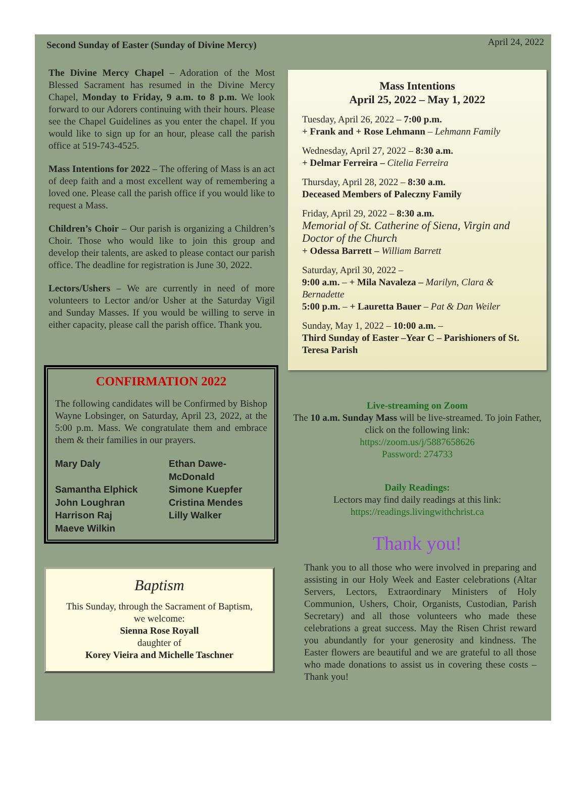Second Sunday of Easter (Sunday of Divine Mercy) April 24, 2022
The Divine Mercy Chapel – Adoration of the Most Blessed Sacrament has resumed in the Divine Mercy Chapel, Monday to Friday, 9 a.m. to 8 p.m. We look forward to our Adorers continuing with their hours. Please see the Chapel Guidelines as you enter the chapel. If you would like to sign up for an hour, please call the parish office at 519-743-4525.
Mass Intentions for 2022 – The offering of Mass is an act of deep faith and a most excellent way of remembering a loved one. Please call the parish office if you would like to request a Mass.
Children’s Choir – Our parish is organizing a Children’s Choir. Those who would like to join this group and develop their talents, are asked to please contact our parish office. The deadline for registration is June 30, 2022.
Lectors/Ushers – We are currently in need of more volunteers to Lector and/or Usher at the Saturday Vigil and Sunday Masses. If you would be willing to serve in either capacity, please call the parish office. Thank you.
CONFIRMATION 2022
The following candidates will be Confirmed by Bishop Wayne Lobsinger, on Saturday, April 23, 2022, at the 5:00 p.m. Mass. We congratulate them and embrace them & their families in our prayers.
Mary Daly Ethan Dawe-McDonald Samantha Elphick Simone Kuepfer John Loughran Cristina Mendes Harrison Raj Lilly Walker Maeve Wilkin
Baptism
This Sunday, through the Sacrament of Baptism,
we welcome:
Sienna Rose Royall
daughter of
Korey Vieira and Michelle Taschner
Mass Intentions
April 25, 2022 – May 1, 2022
Tuesday, April 26, 2022 – 7:00 p.m.
+ Frank and + Rose Lehmann – Lehmann Family
Wednesday, April 27, 2022 – 8:30 a.m.
+ Delmar Ferreira – Citelia Ferreira
Thursday, April 28, 2022 – 8:30 a.m.
Deceased Members of Paleczny Family
Friday, April 29, 2022 – 8:30 a.m.
Memorial of St. Catherine of Siena, Virgin and Doctor of the Church
+ Odessa Barrett – William Barrett
Saturday, April 30, 2022 –
9:00 a.m. – + Mila Navaleza – Marilyn, Clara & Bernadette
5:00 p.m. – + Lauretta Bauer – Pat & Dan Weiler
Sunday, May 1, 2022 – 10:00 a.m. –
Third Sunday of Easter –Year C – Parishioners of St. Teresa Parish
Live-streaming on Zoom
The 10 a.m. Sunday Mass will be live-streamed. To join Father, click on the following link:
https://zoom.us/j/5887658626
Password: 274733
Daily Readings:
Lectors may find daily readings at this link:
https://readings.livingwithchrist.ca
Thank you!
Thank you to all those who were involved in preparing and assisting in our Holy Week and Easter celebrations (Altar Servers, Lectors, Extraordinary Ministers of Holy Communion, Ushers, Choir, Organists, Custodian, Parish Secretary) and all those volunteers who made these celebrations a great success. May the Risen Christ reward you abundantly for your generosity and kindness. The Easter flowers are beautiful and we are grateful to all those who made donations to assist us in covering these costs – Thank you!